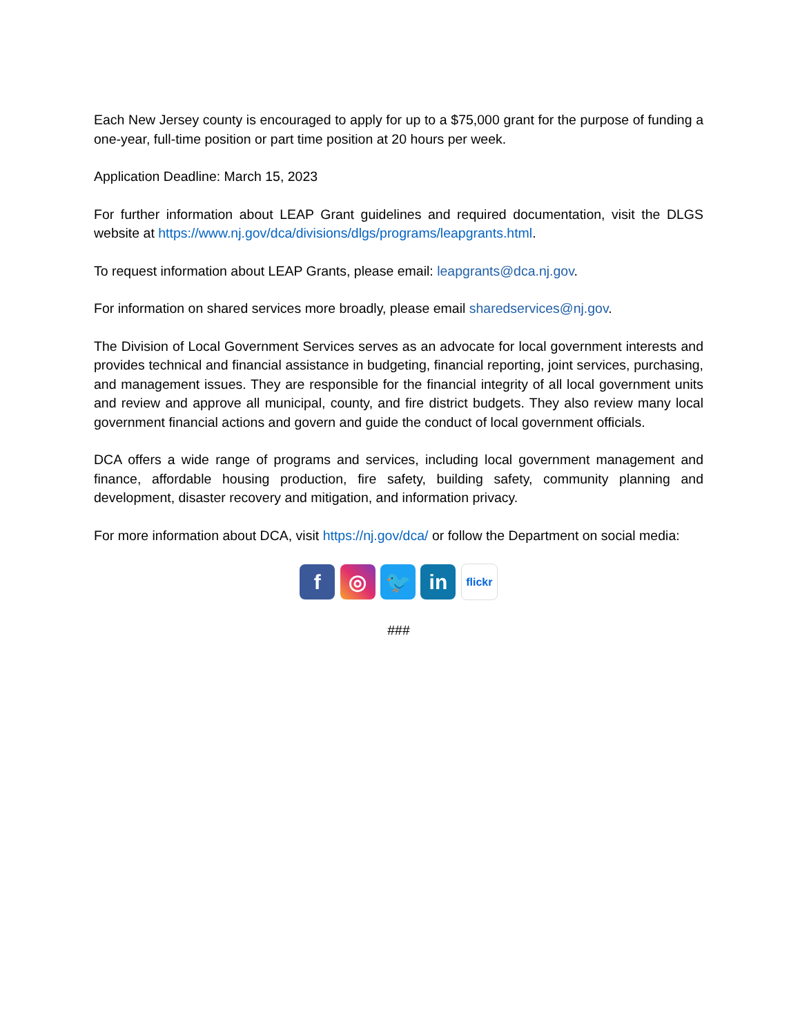Each New Jersey county is encouraged to apply for up to a $75,000 grant for the purpose of funding a one-year, full-time position or part time position at 20 hours per week.
Application Deadline: March 15, 2023
For further information about LEAP Grant guidelines and required documentation, visit the DLGS website at https://www.nj.gov/dca/divisions/dlgs/programs/leapgrants.html.
To request information about LEAP Grants, please email: leapgrants@dca.nj.gov.
For information on shared services more broadly, please email sharedservices@nj.gov.
The Division of Local Government Services serves as an advocate for local government interests and provides technical and financial assistance in budgeting, financial reporting, joint services, purchasing, and management issues. They are responsible for the financial integrity of all local government units and review and approve all municipal, county, and fire district budgets. They also review many local government financial actions and govern and guide the conduct of local government officials.
DCA offers a wide range of programs and services, including local government management and finance, affordable housing production, fire safety, building safety, community planning and development, disaster recovery and mitigation, and information privacy.
For more information about DCA, visit https://nj.gov/dca/ or follow the Department on social media:
f ◎ 🐦 in flickr
###